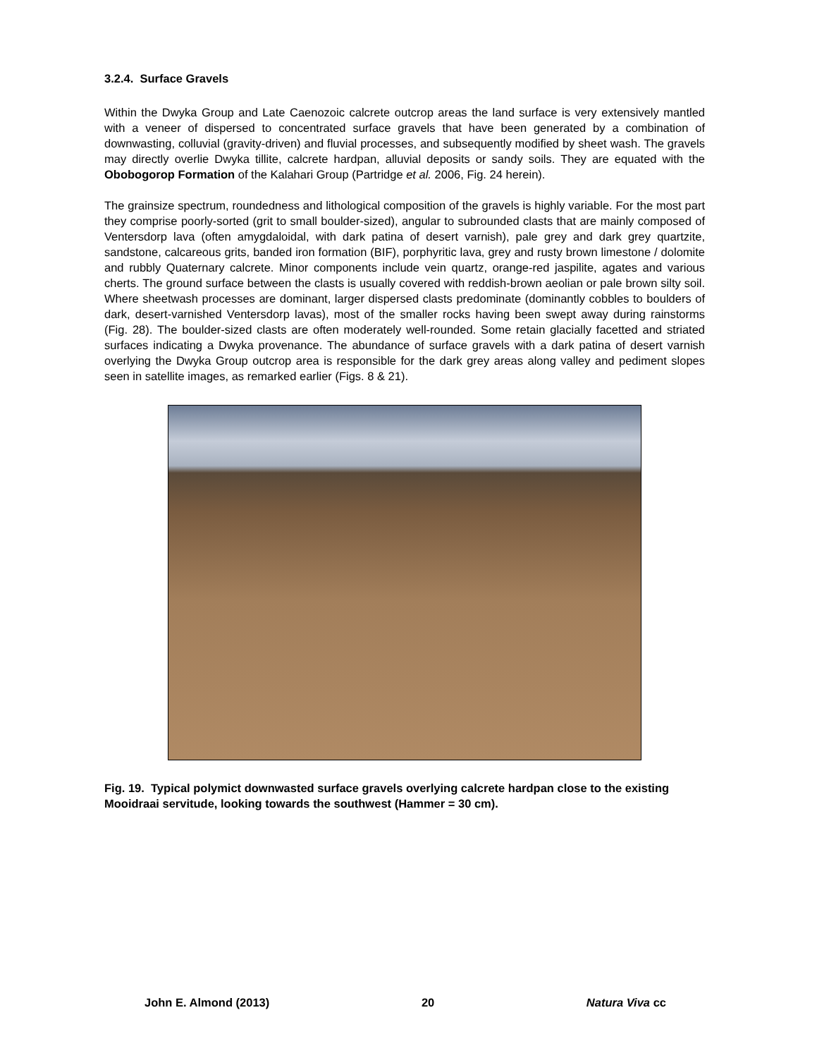3.2.4. Surface Gravels
Within the Dwyka Group and Late Caenozoic calcrete outcrop areas the land surface is very extensively mantled with a veneer of dispersed to concentrated surface gravels that have been generated by a combination of downwasting, colluvial (gravity-driven) and fluvial processes, and subsequently modified by sheet wash. The gravels may directly overlie Dwyka tillite, calcrete hardpan, alluvial deposits or sandy soils. They are equated with the Obobogorop Formation of the Kalahari Group (Partridge et al. 2006, Fig. 24 herein).
The grainsize spectrum, roundedness and lithological composition of the gravels is highly variable. For the most part they comprise poorly-sorted (grit to small boulder-sized), angular to subrounded clasts that are mainly composed of Ventersdorp lava (often amygdaloidal, with dark patina of desert varnish), pale grey and dark grey quartzite, sandstone, calcareous grits, banded iron formation (BIF), porphyritic lava, grey and rusty brown limestone / dolomite and rubbly Quaternary calcrete. Minor components include vein quartz, orange-red jaspilite, agates and various cherts. The ground surface between the clasts is usually covered with reddish-brown aeolian or pale brown silty soil. Where sheetwash processes are dominant, larger dispersed clasts predominate (dominantly cobbles to boulders of dark, desert-varnished Ventersdorp lavas), most of the smaller rocks having been swept away during rainstorms (Fig. 28). The boulder-sized clasts are often moderately well-rounded. Some retain glacially facetted and striated surfaces indicating a Dwyka provenance. The abundance of surface gravels with a dark patina of desert varnish overlying the Dwyka Group outcrop area is responsible for the dark grey areas along valley and pediment slopes seen in satellite images, as remarked earlier (Figs. 8 & 21).
Fig. 19. Typical polymict downwasted surface gravels overlying calcrete hardpan close to the existing Mooidraai servitude, looking towards the southwest (Hammer = 30 cm).
John E. Almond (2013) 20 Natura Viva cc